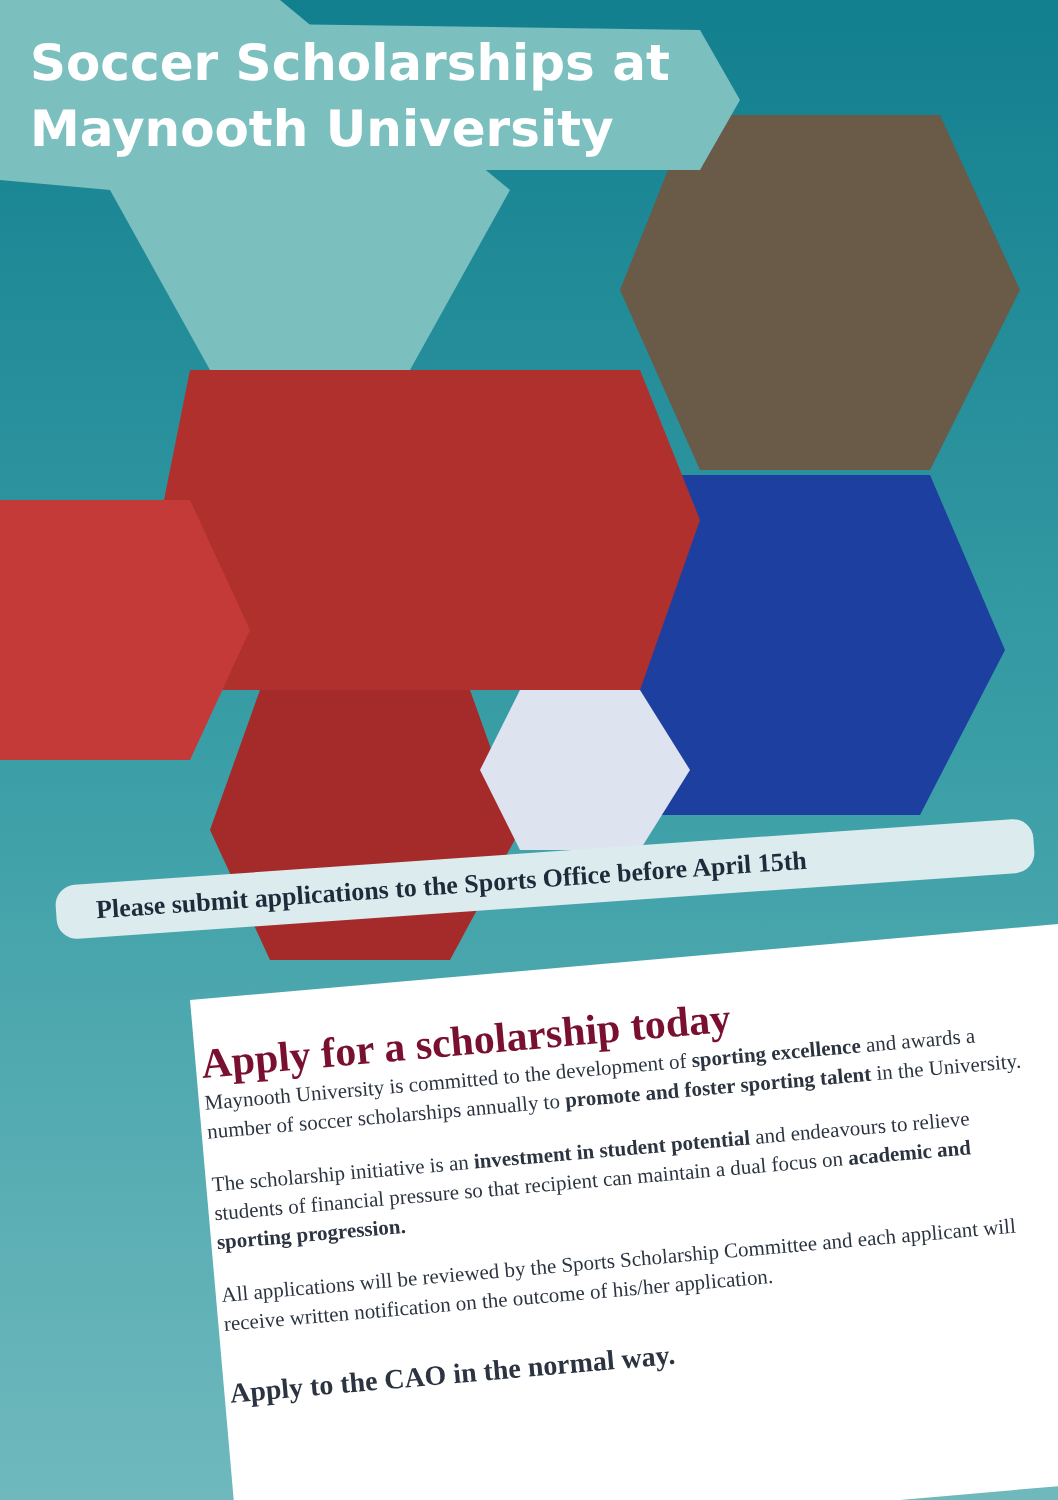Soccer Scholarships at
Maynooth University
Please submit applications to the Sports Office before April 15th
Apply for a scholarship today
Maynooth University is committed to the development of sporting excellence and awards a number of soccer scholarships annually to promote and foster sporting talent in the University.
The scholarship initiative is an investment in student potential and endeavours to relieve students of financial pressure so that recipient can maintain a dual focus on academic and sporting progression.
All applications will be reviewed by the Sports Scholarship Committee and each applicant will receive written notification on the outcome of his/her application.
Apply to the CAO in the normal way.